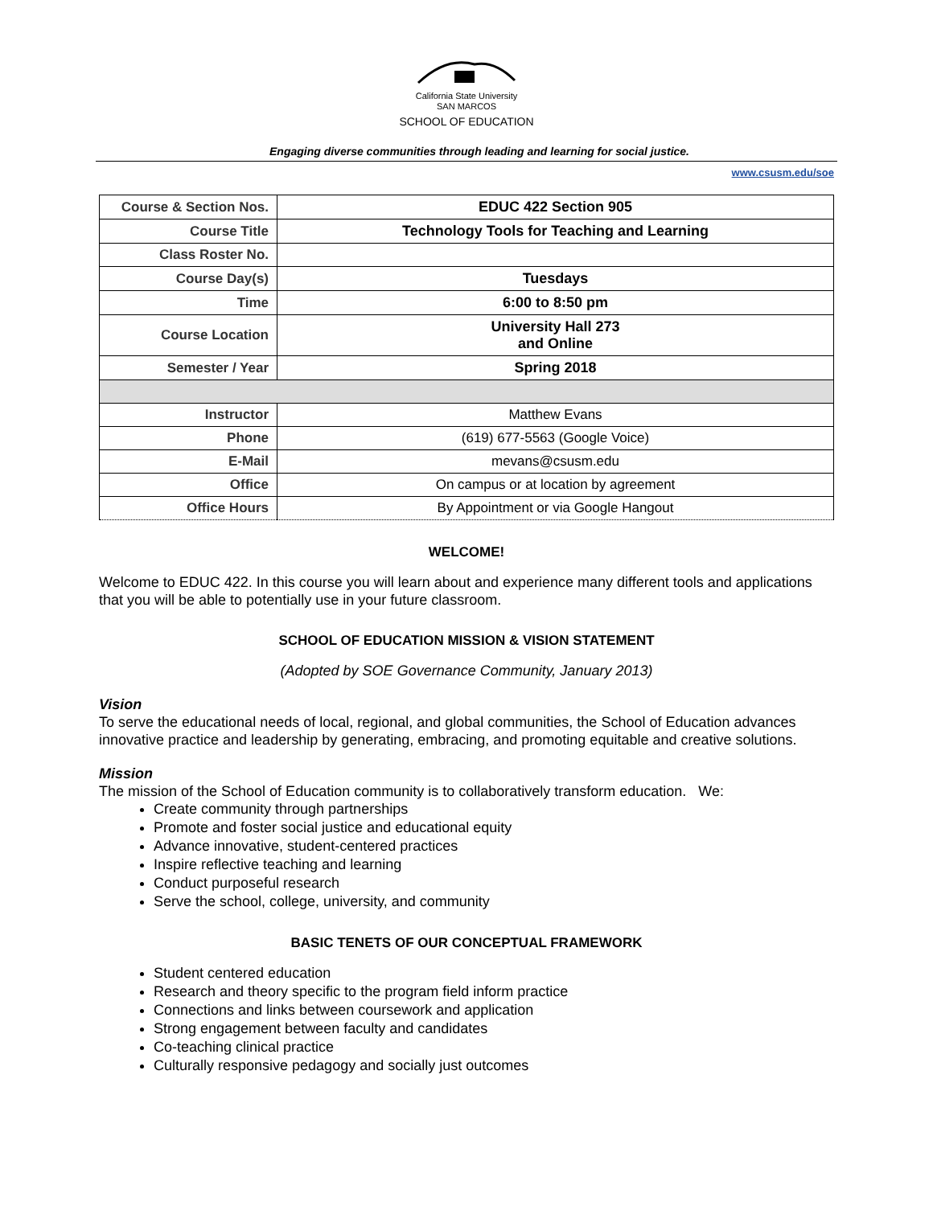California State University
SAN MARCOS
SCHOOL OF EDUCATION
Engaging diverse communities through leading and learning for social justice.
www.csusm.edu/soe
| Course & Section Nos. | EDUC 422 Section 905 |
| Course Title | Technology Tools for Teaching and Learning |
| Class Roster No. | |
| Course Day(s) | Tuesdays |
| Time | 6:00 to 8:50 pm |
| Course Location | University Hall 273 and Online |
| Semester / Year | Spring 2018 |
| Instructor | Matthew Evans |
| Phone | (619) 677-5563 (Google Voice) |
| E-Mail | mevans@csusm.edu |
| Office | On campus or at location by agreement |
| Office Hours | By Appointment or via Google Hangout |
WELCOME!
Welcome to EDUC 422. In this course you will learn about and experience many different tools and applications that you will be able to potentially use in your future classroom.
SCHOOL OF EDUCATION MISSION & VISION STATEMENT
(Adopted by SOE Governance Community, January 2013)
Vision
To serve the educational needs of local, regional, and global communities, the School of Education advances innovative practice and leadership by generating, embracing, and promoting equitable and creative solutions.
Mission
The mission of the School of Education community is to collaboratively transform education. We:
Create community through partnerships
Promote and foster social justice and educational equity
Advance innovative, student-centered practices
Inspire reflective teaching and learning
Conduct purposeful research
Serve the school, college, university, and community
BASIC TENETS OF OUR CONCEPTUAL FRAMEWORK
Student centered education
Research and theory specific to the program field inform practice
Connections and links between coursework and application
Strong engagement between faculty and candidates
Co-teaching clinical practice
Culturally responsive pedagogy and socially just outcomes